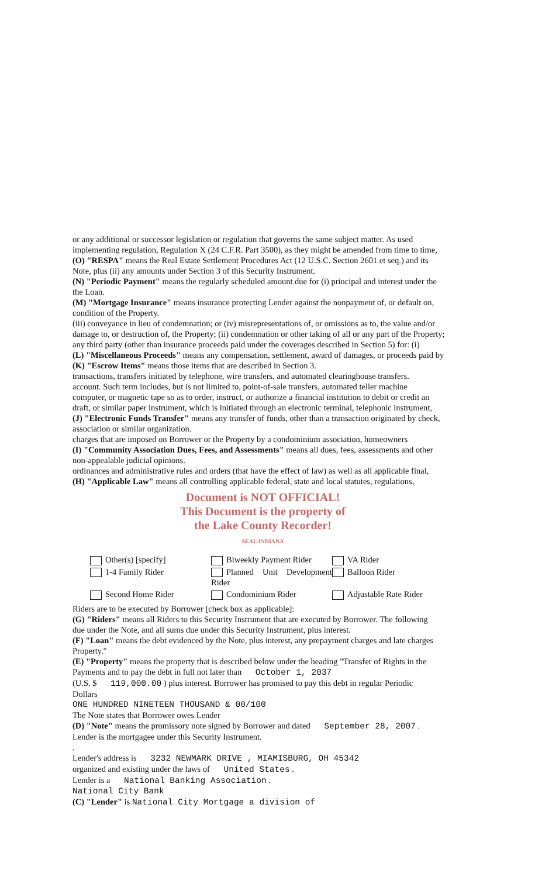or any additional or successor legislation or regulation that governs the same subject matter. As used
implementing regulation, Regulation X (24 C.F.R. Part 3500), as they might be amended from time to time,
(O) "RESPA" means the Real Estate Settlement Procedures Act (12 U.S.C. Section 2601 et seq.) and its
Note, plus (ii) any amounts under Section 3 of this Security Instrument.
(N) "Periodic Payment" means the regularly scheduled amount due for (i) principal and interest under the
the Loan.
(M) "Mortgage Insurance" means insurance protecting Lender against the nonpayment of, or default on,
condition of the Property.
(iii) conveyance in lieu of condemnation; or (iv) misrepresentations of, or omissions as to, the value and/or
damage to, or destruction of, the Property; (ii) condemnation or other taking of all or any part of the Property;
any third party (other than insurance proceeds paid under the coverages described in Section 5) for: (i)
(L) "Miscellaneous Proceeds" means any compensation, settlement, award of damages, or proceeds paid by
(K) "Escrow Items" means those items that are described in Section 3.
transactions, transfers initiated by telephone, wire transfers, and automated clearinghouse transfers.
account. Such term includes, but is not limited to, point-of-sale transfers, automated teller machine
computer, or magnetic tape so as to order, instruct, or authorize a financial institution to debit or credit an
draft, or similar paper instrument, which is initiated through an electronic terminal, telephonic instrument,
(J) "Electronic Funds Transfer" means any transfer of funds, other than a transaction originated by check,
association or similar organization.
charges that are imposed on Borrower or the Property by a condominium association, homeowners
(I) "Community Association Dues, Fees, and Assessments" means all dues, fees, assessments and other
non-appealable judicial opinions.
ordinances and administrative rules and orders (that have the effect of law) as well as all applicable final,
(H) "Applicable Law" means all controlling applicable federal, state and local statutes, regulations,
Document is NOT OFFICIAL!
This Document is the property of
the Lake County Recorder!
SEAL INDIANA
Other(s) [specify] Biweekly Payment Rider VA Rider 1-4 Family Rider Planned Unit Development Rider Balloon Rider Second Home Rider Condominium Rider Adjustable Rate Rider
Riders are to be executed by Borrower [check box as applicable]:
(G) "Riders" means all Riders to this Security Instrument that are executed by Borrower. The following
due under the Note, and all sums due under this Security Instrument, plus interest.
(F) "Loan" means the debt evidenced by the Note, plus interest, any prepayment charges and late charges
Property."
(E) "Property" means the property that is described below under the heading "Transfer of Rights in the
Payments and to pay the debt in full not later than October 1, 2037
(U.S. $ 119,000.00 ) plus interest. Borrower has promised to pay this debt in regular Periodic
Dollars
ONE HUNDRED NINETEEN THOUSAND & 00/100
The Note states that Borrower owes Lender
(D) "Note" means the promissory note signed by Borrower and dated September 28, 2007 .
Lender is the mortgagee under this Security Instrument.
.
Lender's address is 3232 NEWMARK DRIVE , MIAMISBURG, OH 45342
organized and existing under the laws of United States .
Lender is a National Banking Association .
National City Bank
(C) "Lender" is National City Mortgage a division of